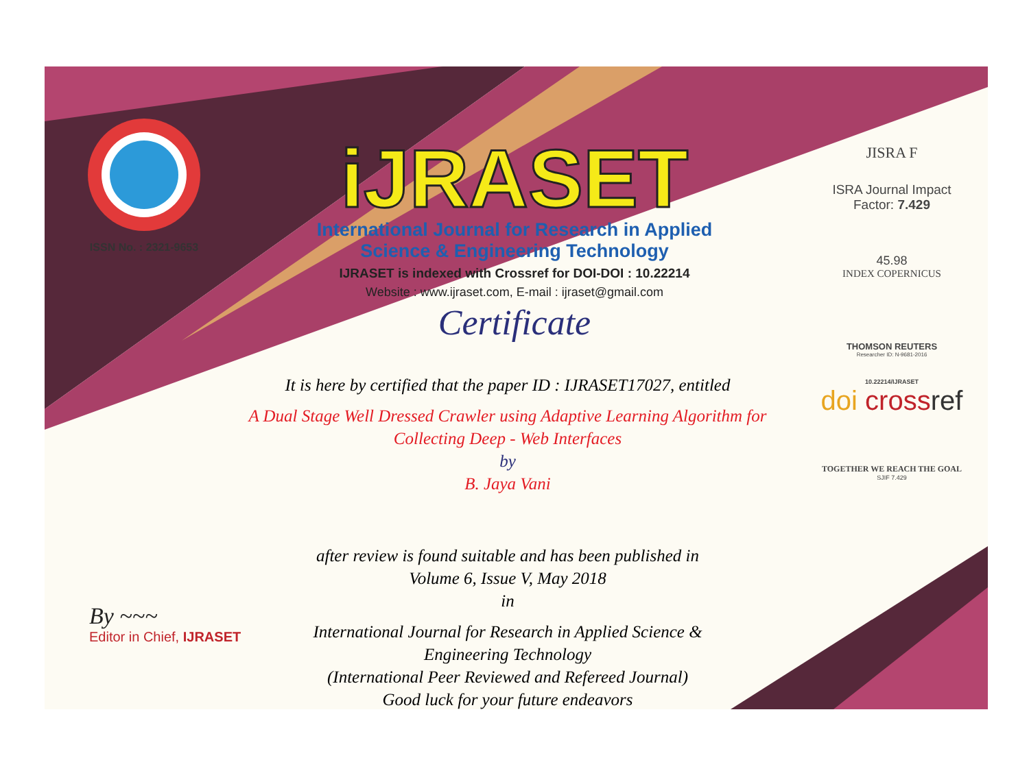ISSN No. : 2321-9653
iJRASET
International Journal for Research in Applied
Science & Engineering Technology
IJRASET is indexed with Crossref for DOI-DOI : 10.22214
Website : www.ijraset.com, E-mail : ijraset@gmail.com
Certificate
JISRA F
ISRA Journal Impact
Factor: 7.429
45.98
INDEX COPERNICUS
THOMSON REUTERS
Researcher ID: N-9681-2016
10.22214/IJRASET
doi cross ref
TOGETHER WE REACH THE GOAL
SJIF 7.429
It is here by certified that the paper ID : IJRASET17027, entitled
A Dual Stage Well Dressed Crawler using Adaptive Learning Algorithm for
Collecting Deep - Web Interfaces
by
B. Jaya Vani
after review is found suitable and has been published in
Volume 6, Issue V, May 2018
in
International Journal for Research in Applied Science &
Engineering Technology
(International Peer Reviewed and Refereed Journal)
Good luck for your future endeavors
By ~~~
Editor in Chief, IJRASET